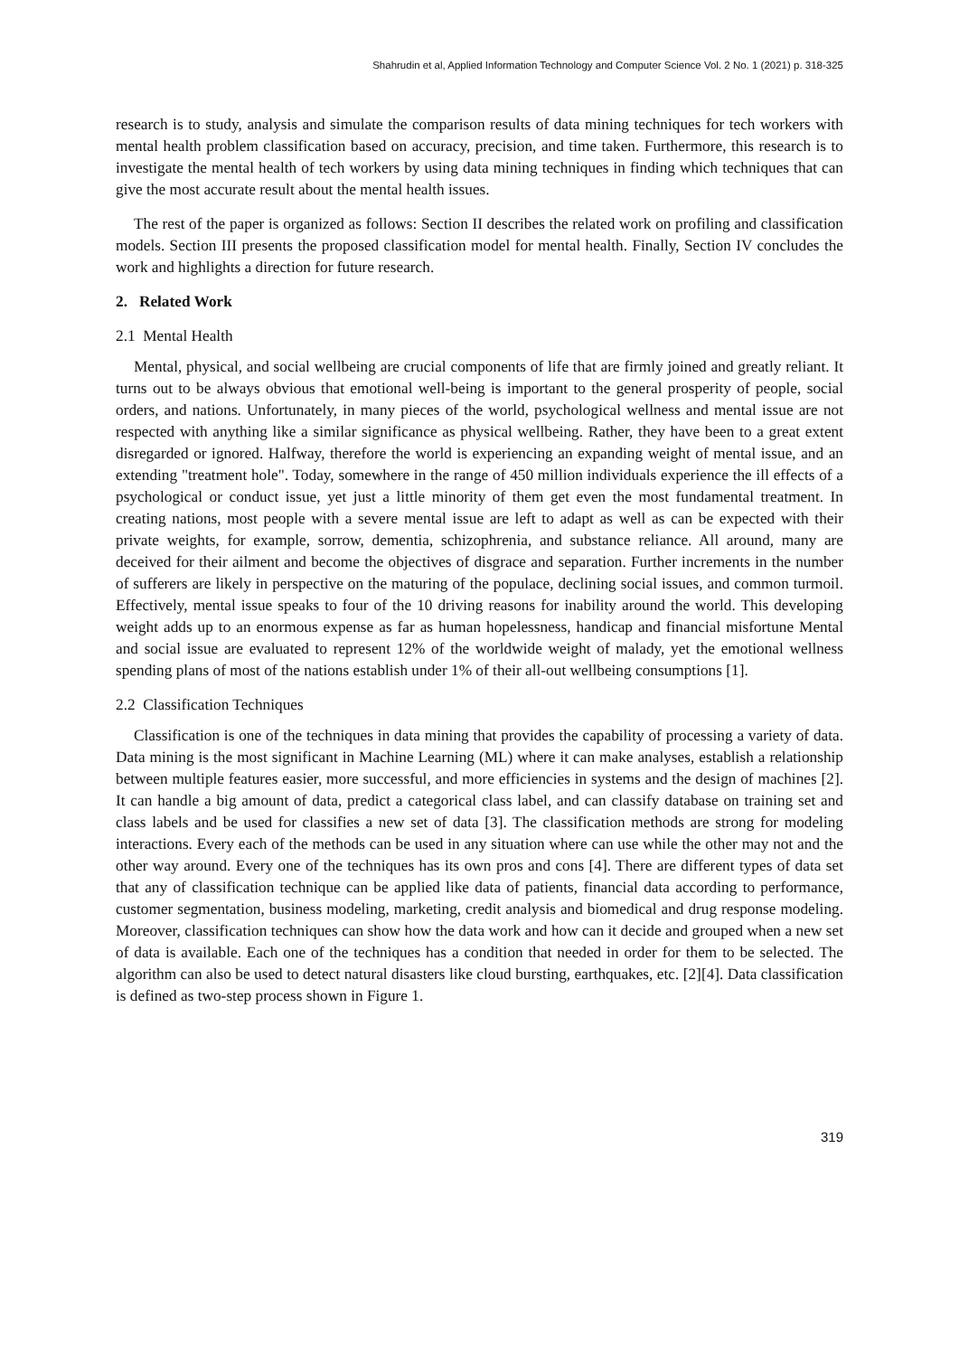Shahrudin et al, Applied Information Technology and Computer Science Vol. 2 No. 1 (2021) p. 318-325
research is to study, analysis and simulate the comparison results of data mining techniques for tech workers with mental health problem classification based on accuracy, precision, and time taken. Furthermore, this research is to investigate the mental health of tech workers by using data mining techniques in finding which techniques that can give the most accurate result about the mental health issues.
The rest of the paper is organized as follows: Section II describes the related work on profiling and classification models. Section III presents the proposed classification model for mental health. Finally, Section IV concludes the work and highlights a direction for future research.
2. Related Work
2.1 Mental Health
Mental, physical, and social wellbeing are crucial components of life that are firmly joined and greatly reliant. It turns out to be always obvious that emotional well-being is important to the general prosperity of people, social orders, and nations. Unfortunately, in many pieces of the world, psychological wellness and mental issue are not respected with anything like a similar significance as physical wellbeing. Rather, they have been to a great extent disregarded or ignored. Halfway, therefore the world is experiencing an expanding weight of mental issue, and an extending "treatment hole". Today, somewhere in the range of 450 million individuals experience the ill effects of a psychological or conduct issue, yet just a little minority of them get even the most fundamental treatment. In creating nations, most people with a severe mental issue are left to adapt as well as can be expected with their private weights, for example, sorrow, dementia, schizophrenia, and substance reliance. All around, many are deceived for their ailment and become the objectives of disgrace and separation. Further increments in the number of sufferers are likely in perspective on the maturing of the populace, declining social issues, and common turmoil. Effectively, mental issue speaks to four of the 10 driving reasons for inability around the world. This developing weight adds up to an enormous expense as far as human hopelessness, handicap and financial misfortune Mental and social issue are evaluated to represent 12% of the worldwide weight of malady, yet the emotional wellness spending plans of most of the nations establish under 1% of their all-out wellbeing consumptions [1].
2.2 Classification Techniques
Classification is one of the techniques in data mining that provides the capability of processing a variety of data. Data mining is the most significant in Machine Learning (ML) where it can make analyses, establish a relationship between multiple features easier, more successful, and more efficiencies in systems and the design of machines [2]. It can handle a big amount of data, predict a categorical class label, and can classify database on training set and class labels and be used for classifies a new set of data [3]. The classification methods are strong for modeling interactions. Every each of the methods can be used in any situation where can use while the other may not and the other way around. Every one of the techniques has its own pros and cons [4]. There are different types of data set that any of classification technique can be applied like data of patients, financial data according to performance, customer segmentation, business modeling, marketing, credit analysis and biomedical and drug response modeling. Moreover, classification techniques can show how the data work and how can it decide and grouped when a new set of data is available. Each one of the techniques has a condition that needed in order for them to be selected. The algorithm can also be used to detect natural disasters like cloud bursting, earthquakes, etc. [2][4]. Data classification is defined as two-step process shown in Figure 1.
319